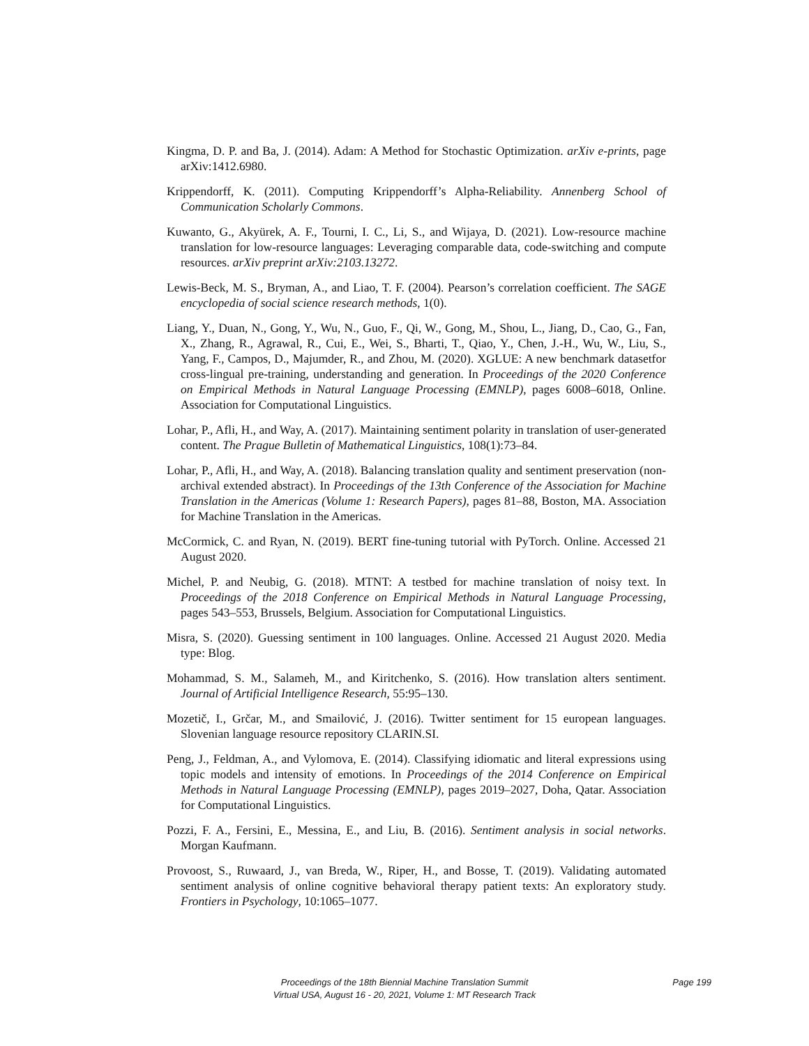Kingma, D. P. and Ba, J. (2014). Adam: A Method for Stochastic Optimization. arXiv e-prints, page arXiv:1412.6980.
Krippendorff, K. (2011). Computing Krippendorff’s Alpha-Reliability. Annenberg School of Communication Scholarly Commons.
Kuwanto, G., Akyürek, A. F., Tourni, I. C., Li, S., and Wijaya, D. (2021). Low-resource machine translation for low-resource languages: Leveraging comparable data, code-switching and compute resources. arXiv preprint arXiv:2103.13272.
Lewis-Beck, M. S., Bryman, A., and Liao, T. F. (2004). Pearson’s correlation coefficient. The SAGE encyclopedia of social science research methods, 1(0).
Liang, Y., Duan, N., Gong, Y., Wu, N., Guo, F., Qi, W., Gong, M., Shou, L., Jiang, D., Cao, G., Fan, X., Zhang, R., Agrawal, R., Cui, E., Wei, S., Bharti, T., Qiao, Y., Chen, J.-H., Wu, W., Liu, S., Yang, F., Campos, D., Majumder, R., and Zhou, M. (2020). XGLUE: A new benchmark datasetfor cross-lingual pre-training, understanding and generation. In Proceedings of the 2020 Conference on Empirical Methods in Natural Language Processing (EMNLP), pages 6008–6018, Online. Association for Computational Linguistics.
Lohar, P., Afli, H., and Way, A. (2017). Maintaining sentiment polarity in translation of user-generated content. The Prague Bulletin of Mathematical Linguistics, 108(1):73–84.
Lohar, P., Afli, H., and Way, A. (2018). Balancing translation quality and sentiment preservation (non-archival extended abstract). In Proceedings of the 13th Conference of the Association for Machine Translation in the Americas (Volume 1: Research Papers), pages 81–88, Boston, MA. Association for Machine Translation in the Americas.
McCormick, C. and Ryan, N. (2019). BERT fine-tuning tutorial with PyTorch. Online. Accessed 21 August 2020.
Michel, P. and Neubig, G. (2018). MTNT: A testbed for machine translation of noisy text. In Proceedings of the 2018 Conference on Empirical Methods in Natural Language Processing, pages 543–553, Brussels, Belgium. Association for Computational Linguistics.
Misra, S. (2020). Guessing sentiment in 100 languages. Online. Accessed 21 August 2020. Media type: Blog.
Mohammad, S. M., Salameh, M., and Kiritchenko, S. (2016). How translation alters sentiment. Journal of Artificial Intelligence Research, 55:95–130.
Mozetič, I., Grčar, M., and Smailović, J. (2016). Twitter sentiment for 15 european languages. Slovenian language resource repository CLARIN.SI.
Peng, J., Feldman, A., and Vylomova, E. (2014). Classifying idiomatic and literal expressions using topic models and intensity of emotions. In Proceedings of the 2014 Conference on Empirical Methods in Natural Language Processing (EMNLP), pages 2019–2027, Doha, Qatar. Association for Computational Linguistics.
Pozzi, F. A., Fersini, E., Messina, E., and Liu, B. (2016). Sentiment analysis in social networks. Morgan Kaufmann.
Provoost, S., Ruwaard, J., van Breda, W., Riper, H., and Bosse, T. (2019). Validating automated sentiment analysis of online cognitive behavioral therapy patient texts: An exploratory study. Frontiers in Psychology, 10:1065–1077.
Proceedings of the 18th Biennial Machine Translation Summit
Virtual USA, August 16 - 20, 2021, Volume 1: MT Research Track
Page 199